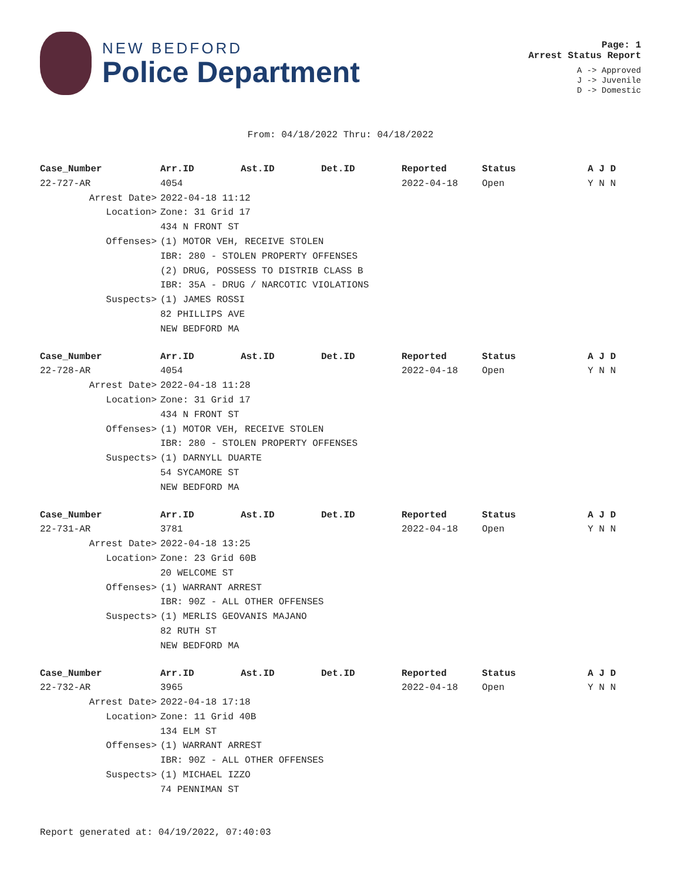NEW BEDFORD
Police Department
Page: 1
Arrest Status Report
A -> Approved
J -> Juvenile
D -> Domestic
From: 04/18/2022 Thru: 04/18/2022
| Case_Number | Arr.ID | Ast.ID | Det.ID | Reported | Status | A J D |
| --- | --- | --- | --- | --- | --- | --- |
| 22-727-AR | 4054 | | | 2022-04-18 | Open | Y N N |
| Arrest Date> | 2022-04-18 11:12 | | | | | |
| Location> | Zone: 31 Grid 17 | | | | | |
| | 434 N FRONT ST | | | | | |
| Offenses> | (1) MOTOR VEH, RECEIVE STOLEN | | | | | |
| | IBR: 280 - STOLEN PROPERTY OFFENSES | | | | | |
| | (2) DRUG, POSSESS TO DISTRIB CLASS B | | | | | |
| | IBR: 35A - DRUG / NARCOTIC VIOLATIONS | | | | | |
| Suspects> | (1) JAMES ROSSI | | | | | |
| | 82 PHILLIPS AVE | | | | | |
| | NEW BEDFORD MA | | | | | |
| Case_Number | Arr.ID | Ast.ID | Det.ID | Reported | Status | A J D |
| 22-728-AR | 4054 | | | 2022-04-18 | Open | Y N N |
| Arrest Date> | 2022-04-18 11:28 | | | | | |
| Location> | Zone: 31 Grid 17 | | | | | |
| | 434 N FRONT ST | | | | | |
| Offenses> | (1) MOTOR VEH, RECEIVE STOLEN | | | | | |
| | IBR: 280 - STOLEN PROPERTY OFFENSES | | | | | |
| Suspects> | (1) DARNYLL DUARTE | | | | | |
| | 54 SYCAMORE ST | | | | | |
| | NEW BEDFORD MA | | | | | |
| Case_Number | Arr.ID | Ast.ID | Det.ID | Reported | Status | A J D |
| 22-731-AR | 3781 | | | 2022-04-18 | Open | Y N N |
| Arrest Date> | 2022-04-18 13:25 | | | | | |
| Location> | Zone: 23 Grid 60B | | | | | |
| | 20 WELCOME ST | | | | | |
| Offenses> | (1) WARRANT ARREST | | | | | |
| | IBR: 90Z - ALL OTHER OFFENSES | | | | | |
| Suspects> | (1) MERLIS GEOVANIS MAJANO | | | | | |
| | 82 RUTH ST | | | | | |
| | NEW BEDFORD MA | | | | | |
| Case_Number | Arr.ID | Ast.ID | Det.ID | Reported | Status | A J D |
| 22-732-AR | 3965 | | | 2022-04-18 | Open | Y N N |
| Arrest Date> | 2022-04-18 17:18 | | | | | |
| Location> | Zone: 11 Grid 40B | | | | | |
| | 134 ELM ST | | | | | |
| Offenses> | (1) WARRANT ARREST | | | | | |
| | IBR: 90Z - ALL OTHER OFFENSES | | | | | |
| Suspects> | (1) MICHAEL IZZO | | | | | |
| | 74 PENNIMAN ST | | | | | |
Report generated at: 04/19/2022, 07:40:03